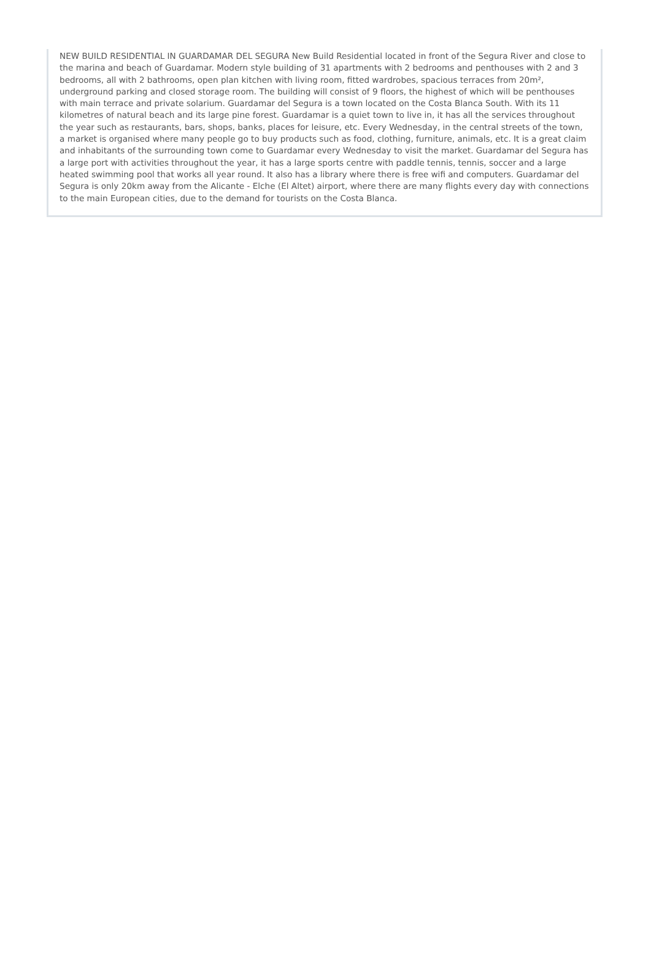NEW BUILD RESIDENTIAL IN GUARDAMAR DEL SEGURA New Build Residential located in front of the Segura River and close to the marina and beach of Guardamar. Modern style building of 31 apartments with 2 bedrooms and penthouses with 2 and 3 bedrooms, all with 2 bathrooms, open plan kitchen with living room, fitted wardrobes, spacious terraces from 20m², underground parking and closed storage room. The building will consist of 9 floors, the highest of which will be penthouses with main terrace and private solarium. Guardamar del Segura is a town located on the Costa Blanca South. With its 11 kilometres of natural beach and its large pine forest. Guardamar is a quiet town to live in, it has all the services throughout the year such as restaurants, bars, shops, banks, places for leisure, etc. Every Wednesday, in the central streets of the town, a market is organised where many people go to buy products such as food, clothing, furniture, animals, etc. It is a great claim and inhabitants of the surrounding town come to Guardamar every Wednesday to visit the market. Guardamar del Segura has a large port with activities throughout the year, it has a large sports centre with paddle tennis, tennis, soccer and a large heated swimming pool that works all year round. It also has a library where there is free wifi and computers. Guardamar del Segura is only 20km away from the Alicante - Elche (El Altet) airport, where there are many flights every day with connections to the main European cities, due to the demand for tourists on the Costa Blanca.